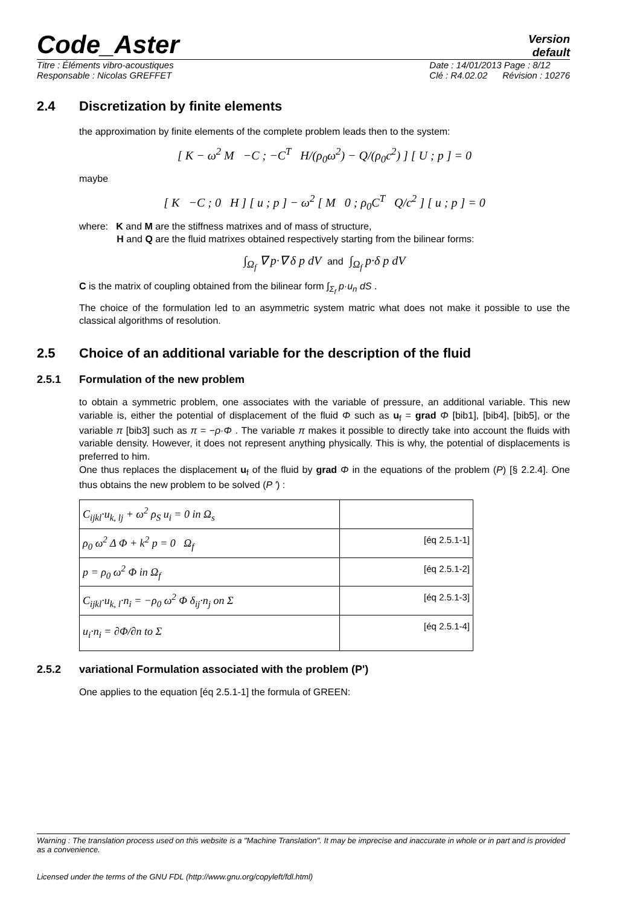Code_Aster
Version
default
Titre : Éléments vibro-acoustiques
Responsable : Nicolas GREFFET
Date : 14/01/2013 Page : 8/12
Clé : R4.02.02 Révision : 10276
2.4 Discretization by finite elements
the approximation by finite elements of the complete problem leads then to the system:
[ K − ω<sup>2</sup> M −C ; −C<sup>T</sup> H/(ρ<sub>0</sub>ω<sup>2</sup>) − Q/(ρ<sub>0</sub>c<sup>2</sup>) ] [ U ; p ] = 0
maybe
[ K −C ; 0 H ] [ u ; p ] − ω<sup>2</sup> [ M 0 ; ρ<sub>0</sub>C<sup>T</sup> Q/c<sup>2</sup> ] [ u ; p ] = 0
where: K and M are the stiffness matrixes and of mass of structure,
H and Q are the fluid matrixes obtained respectively starting from the bilinear forms:
∫<sub>Ω<sub>f</sub></sub> ∇ p·∇ δ p dV and ∫<sub>Ω<sub>f</sub></sub> p·δ p dV
C is the matrix of coupling obtained from the bilinear form ∫<sub>Σ<sub>f</sub></sub> p·u<sub>n</sub> dS .
The choice of the formulation led to an asymmetric system matric what does not make it possible to use the classical algorithms of resolution.
2.5 Choice of an additional variable for the description of the fluid
2.5.1 Formulation of the new problem
to obtain a symmetric problem, one associates with the variable of pressure, an additional variable. This new variable is, either the potential of displacement of the fluid Φ such as u<sub>f</sub> = grad Φ [bib1], [bib4], [bib5], or the variable π [bib3] such as π = −ρ·Φ . The variable π makes it possible to directly take into account the fluids with variable density. However, it does not represent anything physically. This is why, the potential of displacements is preferred to him.
One thus replaces the displacement u<sub>f</sub> of the fluid by grad Φ in the equations of the problem (P) [§ 2.2.4]. One thus obtains the new problem to be solved (P ') :
| C<sub>ijkl</sub>·u<sub>k, lj</sub> + ω<sup>2</sup> ρ<sub>S</sub> u<sub>i</sub> = 0 in Ω<sub>s</sub> | |
| ρ<sub>0</sub> ω<sup>2</sup> Δ Φ + k<sup>2</sup> p = 0 Ω<sub>f</sub> | [éq 2.5.1-1] |
| p = ρ<sub>0</sub> ω<sup>2</sup> Φ in Ω<sub>f</sub> | [éq 2.5.1-2] |
| C<sub>ijkl</sub>·u<sub>k, l</sub>·n<sub>i</sub> = −ρ<sub>0</sub> ω<sup>2</sup> Φ δ<sub>ij</sub>·n<sub>j</sub> on Σ | [éq 2.5.1-3] |
| u<sub>i</sub>·n<sub>i</sub> = ∂Φ/∂n to Σ | [éq 2.5.1-4] |
2.5.2 variational Formulation associated with the problem (P')
One applies to the equation [éq 2.5.1-1] the formula of GREEN:
Warning : The translation process used on this website is a "Machine Translation". It may be imprecise and inaccurate in whole or in part and is provided as a convenience.
Licensed under the terms of the GNU FDL (http://www.gnu.org/copyleft/fdl.html)